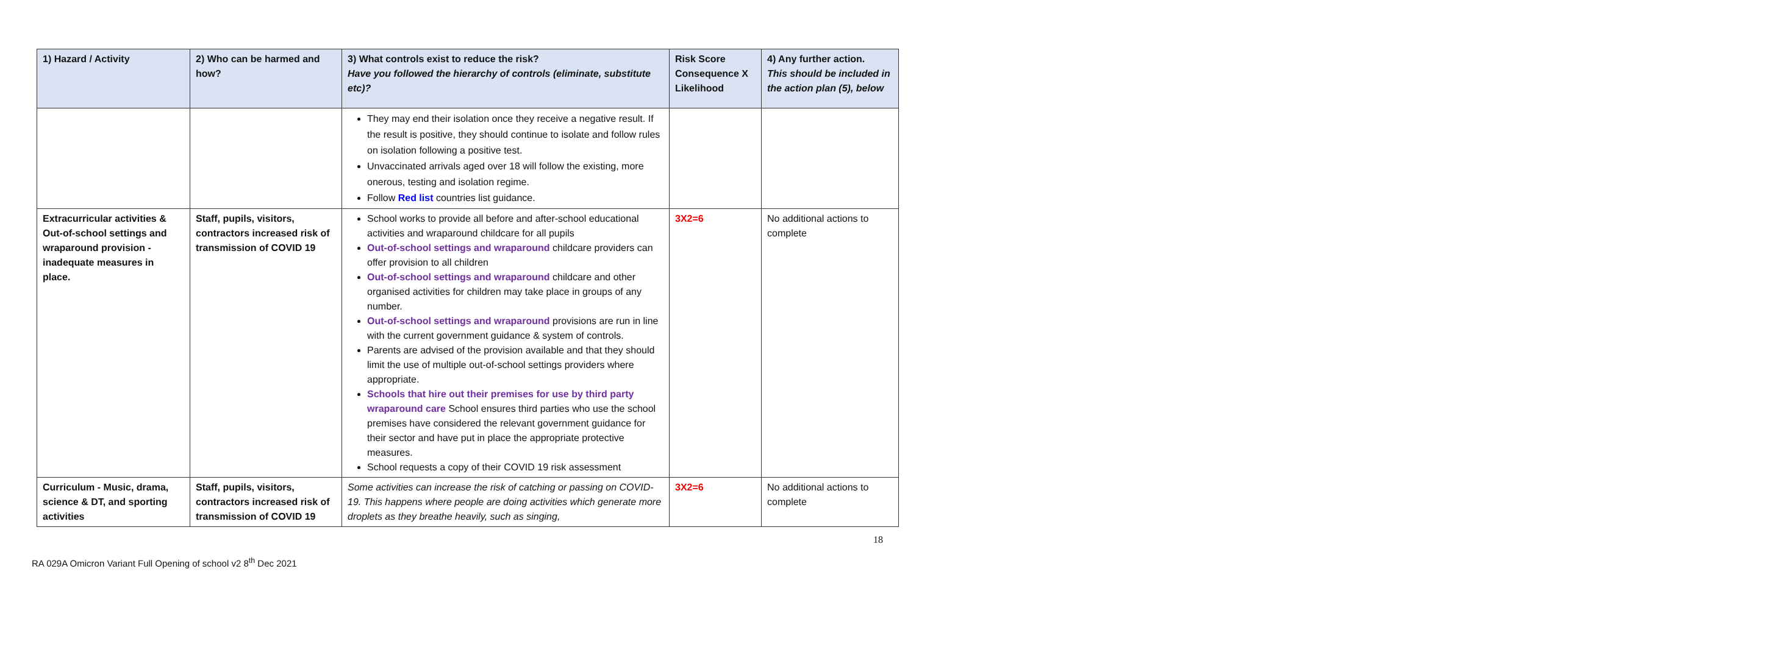| 1) Hazard / Activity | 2) Who can be harmed and how? | 3) What controls exist to reduce the risk? Have you followed the hierarchy of controls (eliminate, substitute etc)? | Risk Score Consequence X Likelihood | 4) Any further action. This should be included in the action plan (5), below |
| --- | --- | --- | --- | --- |
| | | They may end their isolation once they receive a negative result. If the result is positive, they should continue to isolate and follow rules on isolation following a positive test. Unvaccinated arrivals aged over 18 will follow the existing, more onerous, testing and isolation regime. Follow Red list countries list guidance. | | |
| Extracurricular activities & Out-of-school settings and wraparound provision - inadequate measures in place. | Staff, pupils, visitors, contractors increased risk of transmission of COVID 19 | School works to provide all before and after-school educational activities and wraparound childcare for all pupils Out-of-school settings and wraparound childcare providers can offer provision to all children Out-of-school settings and wraparound childcare and other organised activities for children may take place in groups of any number. Out-of-school settings and wraparound provisions are run in line with the current government guidance & system of controls. Parents are advised of the provision available and that they should limit the use of multiple out-of-school settings providers where appropriate. Schools that hire out their premises for use by third party wraparound care School ensures third parties who use the school premises have considered the relevant government guidance for their sector and have put in place the appropriate protective measures. School requests a copy of their COVID 19 risk assessment | 3X2=6 | No additional actions to complete |
| Curriculum - Music, drama, science & DT, and sporting activities | Staff, pupils, visitors, contractors increased risk of transmission of COVID 19 | Some activities can increase the risk of catching or passing on COVID-19. This happens where people are doing activities which generate more droplets as they breathe heavily, such as singing, | 3X2=6 | No additional actions to complete |
18
RA 029A Omicron Variant Full Opening of school v2 8<sup>th</sup> Dec 2021